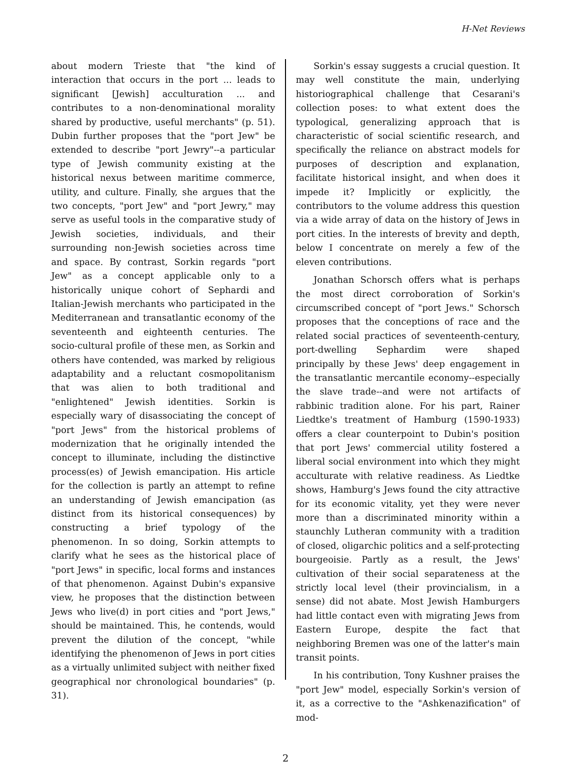H-Net Reviews
about modern Trieste that "the kind of interaction that occurs in the port ... leads to significant [Jewish] acculturation ... and contributes to a non-denominational morality shared by productive, useful merchants" (p. 51). Dubin further proposes that the "port Jew" be extended to describe "port Jewry"--a particular type of Jewish community existing at the historical nexus between maritime commerce, utility, and culture. Finally, she argues that the two concepts, "port Jew" and "port Jewry," may serve as useful tools in the comparative study of Jewish societies, individuals, and their surrounding non-Jewish societies across time and space. By contrast, Sorkin regards "port Jew" as a concept applicable only to a historically unique cohort of Sephardi and Italian-Jewish merchants who participated in the Mediterranean and transatlantic economy of the seventeenth and eighteenth centuries. The socio-cultural profile of these men, as Sorkin and others have contended, was marked by religious adaptability and a reluctant cosmopolitanism that was alien to both traditional and "enlightened" Jewish identities. Sorkin is especially wary of disassociating the concept of "port Jews" from the historical problems of modernization that he originally intended the concept to illuminate, including the distinctive process(es) of Jewish emancipation. His article for the collection is partly an attempt to refine an understanding of Jewish emancipation (as distinct from its historical consequences) by constructing a brief typology of the phenomenon. In so doing, Sorkin attempts to clarify what he sees as the historical place of "port Jews" in specific, local forms and instances of that phenomenon. Against Dubin's expansive view, he proposes that the distinction between Jews who live(d) in port cities and "port Jews," should be maintained. This, he contends, would prevent the dilution of the concept, "while identifying the phenomenon of Jews in port cities as a virtually unlimited subject with neither fixed geographical nor chronological boundaries" (p. 31).
Sorkin's essay suggests a crucial question. It may well constitute the main, underlying historiographical challenge that Cesarani's collection poses: to what extent does the typological, generalizing approach that is characteristic of social scientific research, and specifically the reliance on abstract models for purposes of description and explanation, facilitate historical insight, and when does it impede it? Implicitly or explicitly, the contributors to the volume address this question via a wide array of data on the history of Jews in port cities. In the interests of brevity and depth, below I concentrate on merely a few of the eleven contributions.
Jonathan Schorsch offers what is perhaps the most direct corroboration of Sorkin's circumscribed concept of "port Jews." Schorsch proposes that the conceptions of race and the related social practices of seventeenth-century, port-dwelling Sephardim were shaped principally by these Jews' deep engagement in the transatlantic mercantile economy--especially the slave trade--and were not artifacts of rabbinic tradition alone. For his part, Rainer Liedtke's treatment of Hamburg (1590-1933) offers a clear counterpoint to Dubin's position that port Jews' commercial utility fostered a liberal social environment into which they might acculturate with relative readiness. As Liedtke shows, Hamburg's Jews found the city attractive for its economic vitality, yet they were never more than a discriminated minority within a staunchly Lutheran community with a tradition of closed, oligarchic politics and a self-protecting bourgeoisie. Partly as a result, the Jews' cultivation of their social separateness at the strictly local level (their provincialism, in a sense) did not abate. Most Jewish Hamburgers had little contact even with migrating Jews from Eastern Europe, despite the fact that neighboring Bremen was one of the latter's main transit points.
In his contribution, Tony Kushner praises the "port Jew" model, especially Sorkin's version of it, as a corrective to the "Ashkenazification" of mod-
2